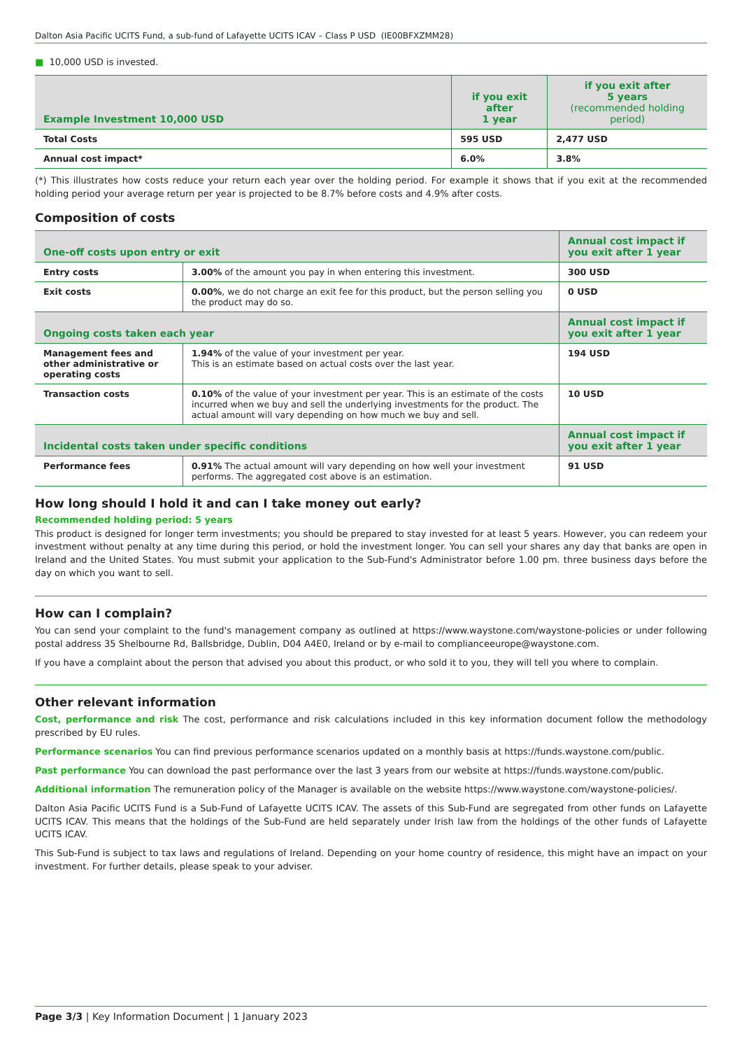Dalton Asia Pacific UCITS Fund, a sub-fund of Lafayette UCITS ICAV – Class P USD (IE00BFXZMM28)
■ 10,000 USD is invested.
| Example Investment 10,000 USD | if you exit after 1 year | if you exit after 5 years (recommended holding period) |
| --- | --- | --- |
| Total Costs | 595 USD | 2,477 USD |
| Annual cost impact* | 6.0% | 3.8% |
(*) This illustrates how costs reduce your return each year over the holding period. For example it shows that if you exit at the recommended holding period your average return per year is projected to be 8.7% before costs and 4.9% after costs.
Composition of costs
| One-off costs upon entry or exit | | Annual cost impact if you exit after 1 year |
| --- | --- | --- |
| Entry costs | 3.00% of the amount you pay in when entering this investment. | 300 USD |
| Exit costs | 0.00% , we do not charge an exit fee for this product, but the person selling you the product may do so. | 0 USD |
| Ongoing costs taken each year | | Annual cost impact if you exit after 1 year |
| Management fees and other administrative or operating costs | 1.94% of the value of your investment per year. This is an estimate based on actual costs over the last year. | 194 USD |
| Transaction costs | 0.10% of the value of your investment per year. This is an estimate of the costs incurred when we buy and sell the underlying investments for the product. The actual amount will vary depending on how much we buy and sell. | 10 USD |
| Incidental costs taken under specific conditions | | Annual cost impact if you exit after 1 year |
| Performance fees | 0.91% The actual amount will vary depending on how well your investment performs. The aggregated cost above is an estimation. | 91 USD |
How long should I hold it and can I take money out early?
Recommended holding period: 5 years
This product is designed for longer term investments; you should be prepared to stay invested for at least 5 years. However, you can redeem your investment without penalty at any time during this period, or hold the investment longer. You can sell your shares any day that banks are open in Ireland and the United States. You must submit your application to the Sub-Fund's Administrator before 1.00 pm. three business days before the day on which you want to sell.
How can I complain?
You can send your complaint to the fund's management company as outlined at https://www.waystone.com/waystone-policies or under following postal address 35 Shelbourne Rd, Ballsbridge, Dublin, D04 A4E0, Ireland or by e-mail to complianceeurope@waystone.com.
If you have a complaint about the person that advised you about this product, or who sold it to you, they will tell you where to complain.
Other relevant information
Cost, performance and risk The cost, performance and risk calculations included in this key information document follow the methodology prescribed by EU rules.
Performance scenarios You can find previous performance scenarios updated on a monthly basis at https://funds.waystone.com/public.
Past performance You can download the past performance over the last 3 years from our website at https://funds.waystone.com/public.
Additional information The remuneration policy of the Manager is available on the website https://www.waystone.com/waystone-policies/.
Dalton Asia Pacific UCITS Fund is a Sub-Fund of Lafayette UCITS ICAV. The assets of this Sub-Fund are segregated from other funds on Lafayette UCITS ICAV. This means that the holdings of the Sub-Fund are held separately under Irish law from the holdings of the other funds of Lafayette UCITS ICAV.
This Sub-Fund is subject to tax laws and regulations of Ireland. Depending on your home country of residence, this might have an impact on your investment. For further details, please speak to your adviser.
Page 3/3 | Key Information Document | 1 January 2023